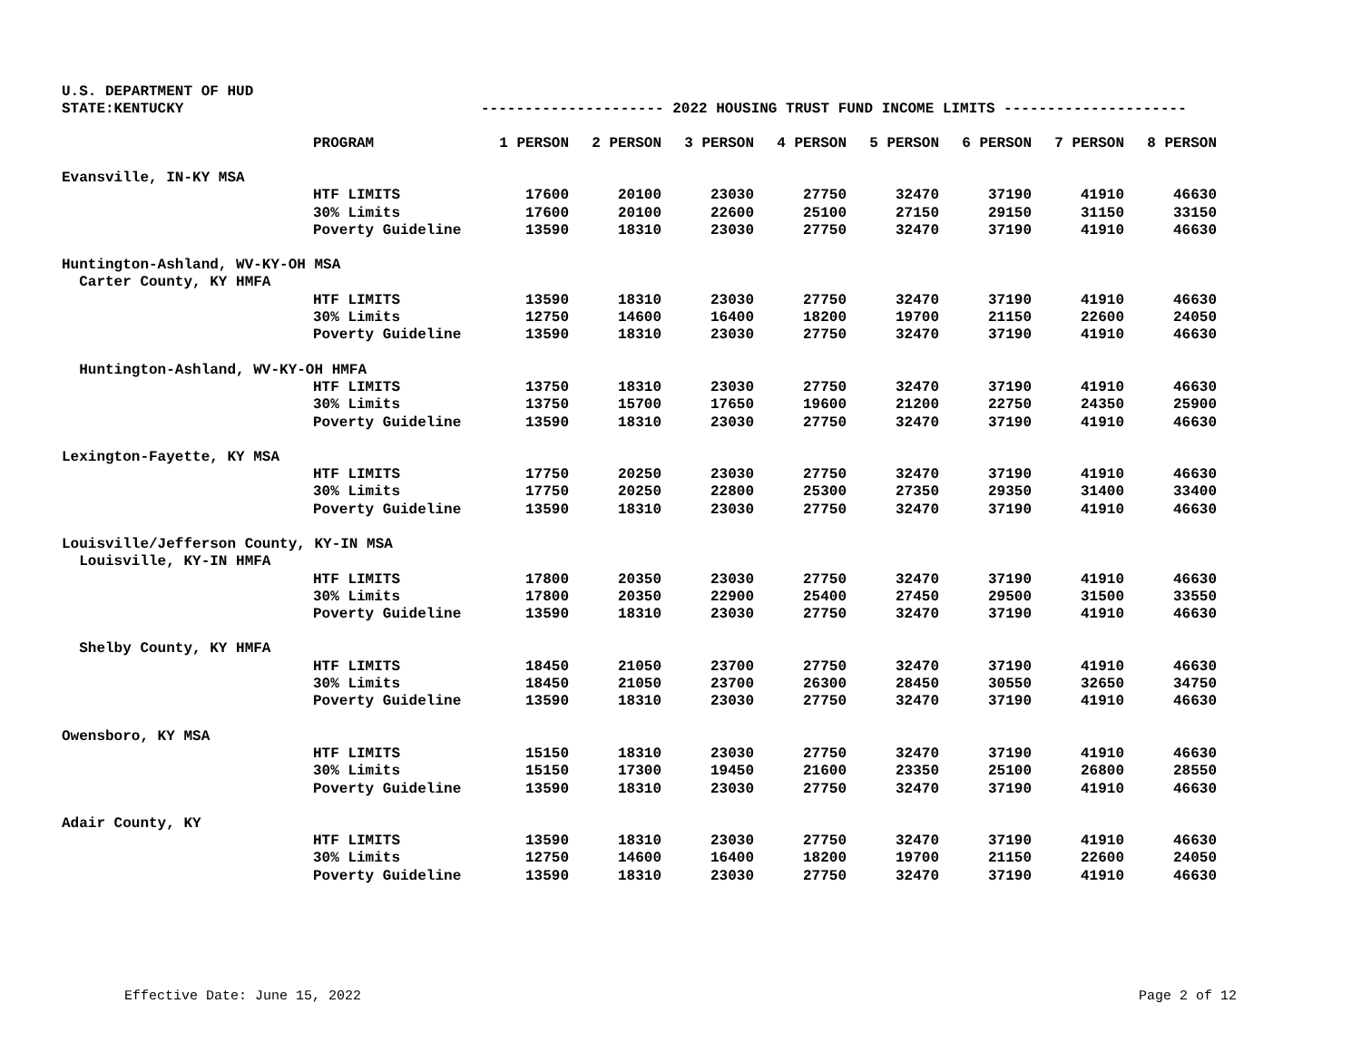U.S. DEPARTMENT OF HUD
STATE:KENTUCKY --------------------- 2022 HOUSING TRUST FUND INCOME LIMITS ---------------------
| | PROGRAM | 1 PERSON | 2 PERSON | 3 PERSON | 4 PERSON | 5 PERSON | 6 PERSON | 7 PERSON | 8 PERSON |
| --- | --- | --- | --- | --- | --- | --- | --- | --- | --- |
| Evansville, IN-KY MSA | | | | | | | | | |
| | HTF LIMITS | 17600 | 20100 | 23030 | 27750 | 32470 | 37190 | 41910 | 46630 |
| | 30% Limits | 17600 | 20100 | 22600 | 25100 | 27150 | 29150 | 31150 | 33150 |
| | Poverty Guideline | 13590 | 18310 | 23030 | 27750 | 32470 | 37190 | 41910 | 46630 |
| Huntington-Ashland, WV-KY-OH MSA | | | | | | | | | |
| Carter County, KY HMFA | | | | | | | | | |
| | HTF LIMITS | 13590 | 18310 | 23030 | 27750 | 32470 | 37190 | 41910 | 46630 |
| | 30% Limits | 12750 | 14600 | 16400 | 18200 | 19700 | 21150 | 22600 | 24050 |
| | Poverty Guideline | 13590 | 18310 | 23030 | 27750 | 32470 | 37190 | 41910 | 46630 |
| Huntington-Ashland, WV-KY-OH HMFA | | | | | | | | | |
| | HTF LIMITS | 13750 | 18310 | 23030 | 27750 | 32470 | 37190 | 41910 | 46630 |
| | 30% Limits | 13750 | 15700 | 17650 | 19600 | 21200 | 22750 | 24350 | 25900 |
| | Poverty Guideline | 13590 | 18310 | 23030 | 27750 | 32470 | 37190 | 41910 | 46630 |
| Lexington-Fayette, KY MSA | | | | | | | | | |
| | HTF LIMITS | 17750 | 20250 | 23030 | 27750 | 32470 | 37190 | 41910 | 46630 |
| | 30% Limits | 17750 | 20250 | 22800 | 25300 | 27350 | 29350 | 31400 | 33400 |
| | Poverty Guideline | 13590 | 18310 | 23030 | 27750 | 32470 | 37190 | 41910 | 46630 |
| Louisville/Jefferson County, KY-IN MSA | | | | | | | | | |
| Louisville, KY-IN HMFA | | | | | | | | | |
| | HTF LIMITS | 17800 | 20350 | 23030 | 27750 | 32470 | 37190 | 41910 | 46630 |
| | 30% Limits | 17800 | 20350 | 22900 | 25400 | 27450 | 29500 | 31500 | 33550 |
| | Poverty Guideline | 13590 | 18310 | 23030 | 27750 | 32470 | 37190 | 41910 | 46630 |
| Shelby County, KY HMFA | | | | | | | | | |
| | HTF LIMITS | 18450 | 21050 | 23700 | 27750 | 32470 | 37190 | 41910 | 46630 |
| | 30% Limits | 18450 | 21050 | 23700 | 26300 | 28450 | 30550 | 32650 | 34750 |
| | Poverty Guideline | 13590 | 18310 | 23030 | 27750 | 32470 | 37190 | 41910 | 46630 |
| Owensboro, KY MSA | | | | | | | | | |
| | HTF LIMITS | 15150 | 18310 | 23030 | 27750 | 32470 | 37190 | 41910 | 46630 |
| | 30% Limits | 15150 | 17300 | 19450 | 21600 | 23350 | 25100 | 26800 | 28550 |
| | Poverty Guideline | 13590 | 18310 | 23030 | 27750 | 32470 | 37190 | 41910 | 46630 |
| Adair County, KY | | | | | | | | | |
| | HTF LIMITS | 13590 | 18310 | 23030 | 27750 | 32470 | 37190 | 41910 | 46630 |
| | 30% Limits | 12750 | 14600 | 16400 | 18200 | 19700 | 21150 | 22600 | 24050 |
| | Poverty Guideline | 13590 | 18310 | 23030 | 27750 | 32470 | 37190 | 41910 | 46630 |
Effective Date: June 15, 2022 Page 2 of 12